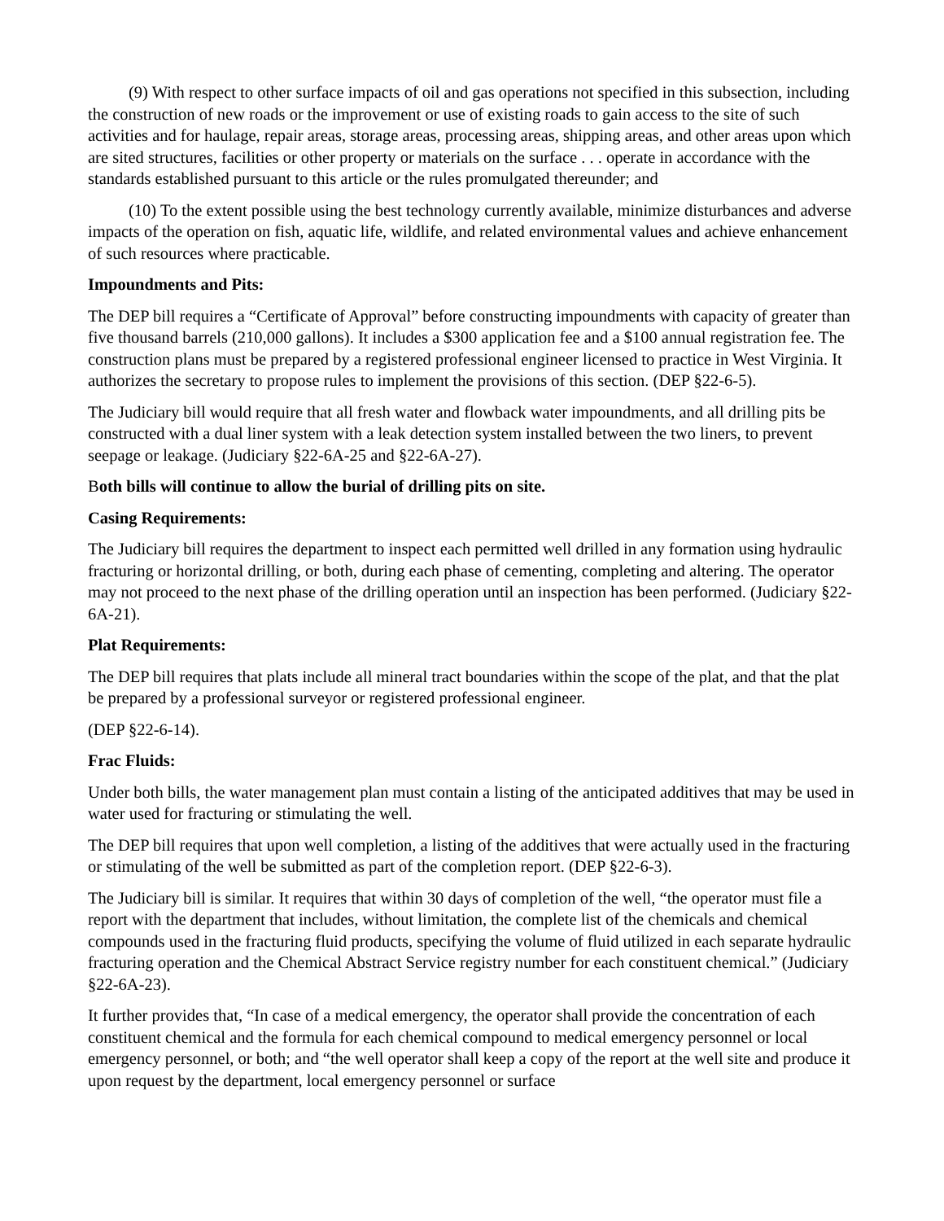(9) With respect to other surface impacts of oil and gas operations not specified in this subsection, including the construction of new roads or the improvement or use of existing roads to gain access to the site of such activities and for haulage, repair areas, storage areas, processing areas, shipping areas, and other areas upon which are sited structures, facilities or other property or materials on the surface . . . operate in accordance with the standards established pursuant to this article or the rules promulgated thereunder; and
(10) To the extent possible using the best technology currently available, minimize disturbances and adverse impacts of the operation on fish, aquatic life, wildlife, and related environmental values and achieve enhancement of such resources where practicable.
Impoundments and Pits:
The DEP bill requires a “Certificate of Approval” before constructing impoundments with capacity of greater than five thousand barrels (210,000 gallons). It includes a $300 application fee and a $100 annual registration fee. The construction plans must be prepared by a registered professional engineer licensed to practice in West Virginia. It authorizes the secretary to propose rules to implement the provisions of this section. (DEP §22-6-5).
The Judiciary bill would require that all fresh water and flowback water impoundments, and all drilling pits be constructed with a dual liner system with a leak detection system installed between the two liners, to prevent seepage or leakage. (Judiciary §22-6A-25 and §22-6A-27).
Both bills will continue to allow the burial of drilling pits on site.
Casing Requirements:
The Judiciary bill requires the department to inspect each permitted well drilled in any formation using hydraulic fracturing or horizontal drilling, or both, during each phase of cementing, completing and altering. The operator may not proceed to the next phase of the drilling operation until an inspection has been performed. (Judiciary §22-6A-21).
Plat Requirements:
The DEP bill requires that plats include all mineral tract boundaries within the scope of the plat, and that the plat be prepared by a professional surveyor or registered professional engineer.
(DEP §22-6-14).
Frac Fluids:
Under both bills, the water management plan must contain a listing of the anticipated additives that may be used in water used for fracturing or stimulating the well.
The DEP bill requires that upon well completion, a listing of the additives that were actually used in the fracturing or stimulating of the well be submitted as part of the completion report. (DEP §22-6-3).
The Judiciary bill is similar. It requires that within 30 days of completion of the well, “the operator must file a report with the department that includes, without limitation, the complete list of the chemicals and chemical compounds used in the fracturing fluid products, specifying the volume of fluid utilized in each separate hydraulic fracturing operation and the Chemical Abstract Service registry number for each constituent chemical.” (Judiciary §22-6A-23).
It further provides that, “In case of a medical emergency, the operator shall provide the concentration of each constituent chemical and the formula for each chemical compound to medical emergency personnel or local emergency personnel, or both; and “the well operator shall keep a copy of the report at the well site and produce it upon request by the department, local emergency personnel or surface